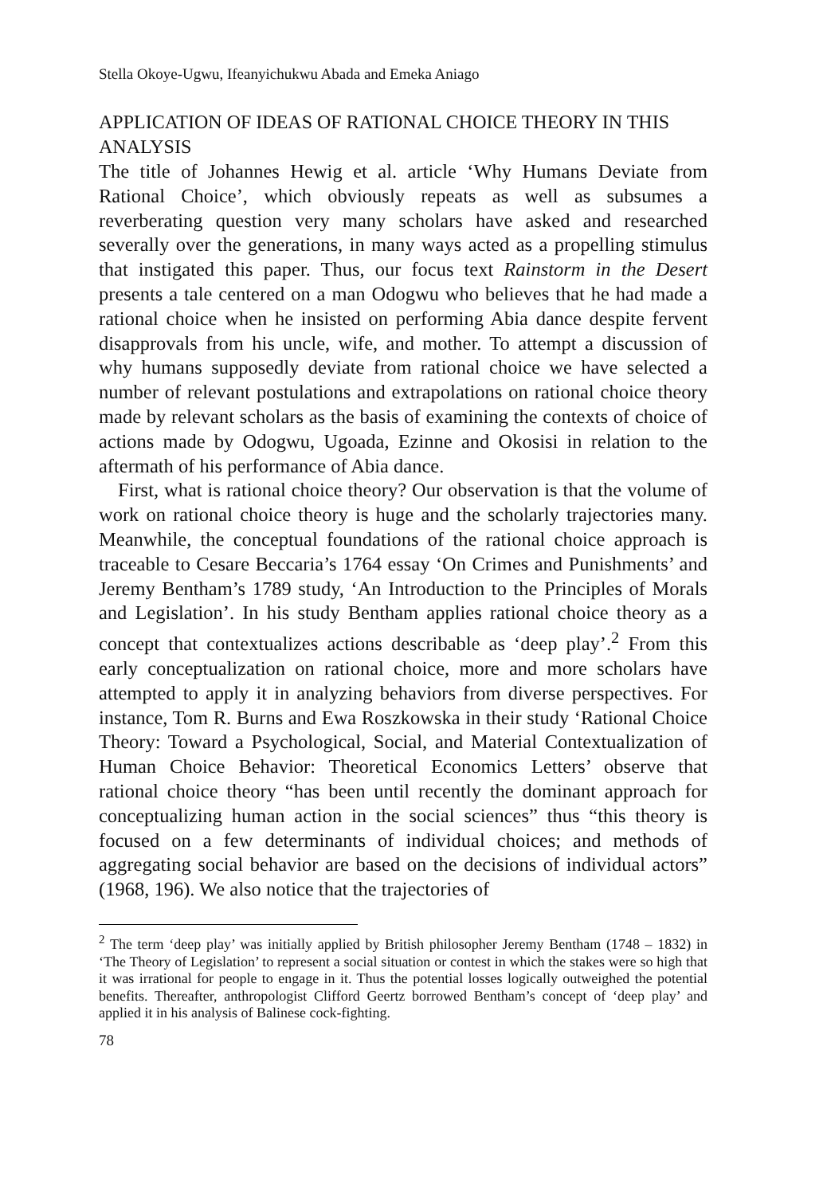Stella Okoye-Ugwu, Ifeanyichukwu Abada and Emeka Aniago
APPLICATION OF IDEAS OF RATIONAL CHOICE THEORY IN THIS ANALYSIS
The title of Johannes Hewig et al. article ‘Why Humans Deviate from Rational Choice’, which obviously repeats as well as subsumes a reverberating question very many scholars have asked and researched severally over the generations, in many ways acted as a propelling stimulus that instigated this paper. Thus, our focus text Rainstorm in the Desert presents a tale centered on a man Odogwu who believes that he had made a rational choice when he insisted on performing Abia dance despite fervent disapprovals from his uncle, wife, and mother. To attempt a discussion of why humans supposedly deviate from rational choice we have selected a number of relevant postulations and extrapolations on rational choice theory made by relevant scholars as the basis of examining the contexts of choice of actions made by Odogwu, Ugoada, Ezinne and Okosisi in relation to the aftermath of his performance of Abia dance.
First, what is rational choice theory? Our observation is that the volume of work on rational choice theory is huge and the scholarly trajectories many. Meanwhile, the conceptual foundations of the rational choice approach is traceable to Cesare Beccaria’s 1764 essay ‘On Crimes and Punishments’ and Jeremy Bentham’s 1789 study, ‘An Introduction to the Principles of Morals and Legislation’. In his study Bentham applies rational choice theory as a concept that contextualizes actions describable as ‘deep play’.<sup>2</sup> From this early conceptualization on rational choice, more and more scholars have attempted to apply it in analyzing behaviors from diverse perspectives. For instance, Tom R. Burns and Ewa Roszkowska in their study ‘Rational Choice Theory: Toward a Psychological, Social, and Material Contextualization of Human Choice Behavior: Theoretical Economics Letters’ observe that rational choice theory “has been until recently the dominant approach for conceptualizing human action in the social sciences” thus “this theory is focused on a few determinants of individual choices; and methods of aggregating social behavior are based on the decisions of individual actors” (1968, 196). We also notice that the trajectories of
<sup>2</sup> The term ‘deep play’ was initially applied by British philosopher Jeremy Bentham (1748 – 1832) in ‘The Theory of Legislation’ to represent a social situation or contest in which the stakes were so high that it was irrational for people to engage in it. Thus the potential losses logically outweighed the potential benefits. Thereafter, anthropologist Clifford Geertz borrowed Bentham’s concept of ‘deep play’ and applied it in his analysis of Balinese cock-fighting.
78